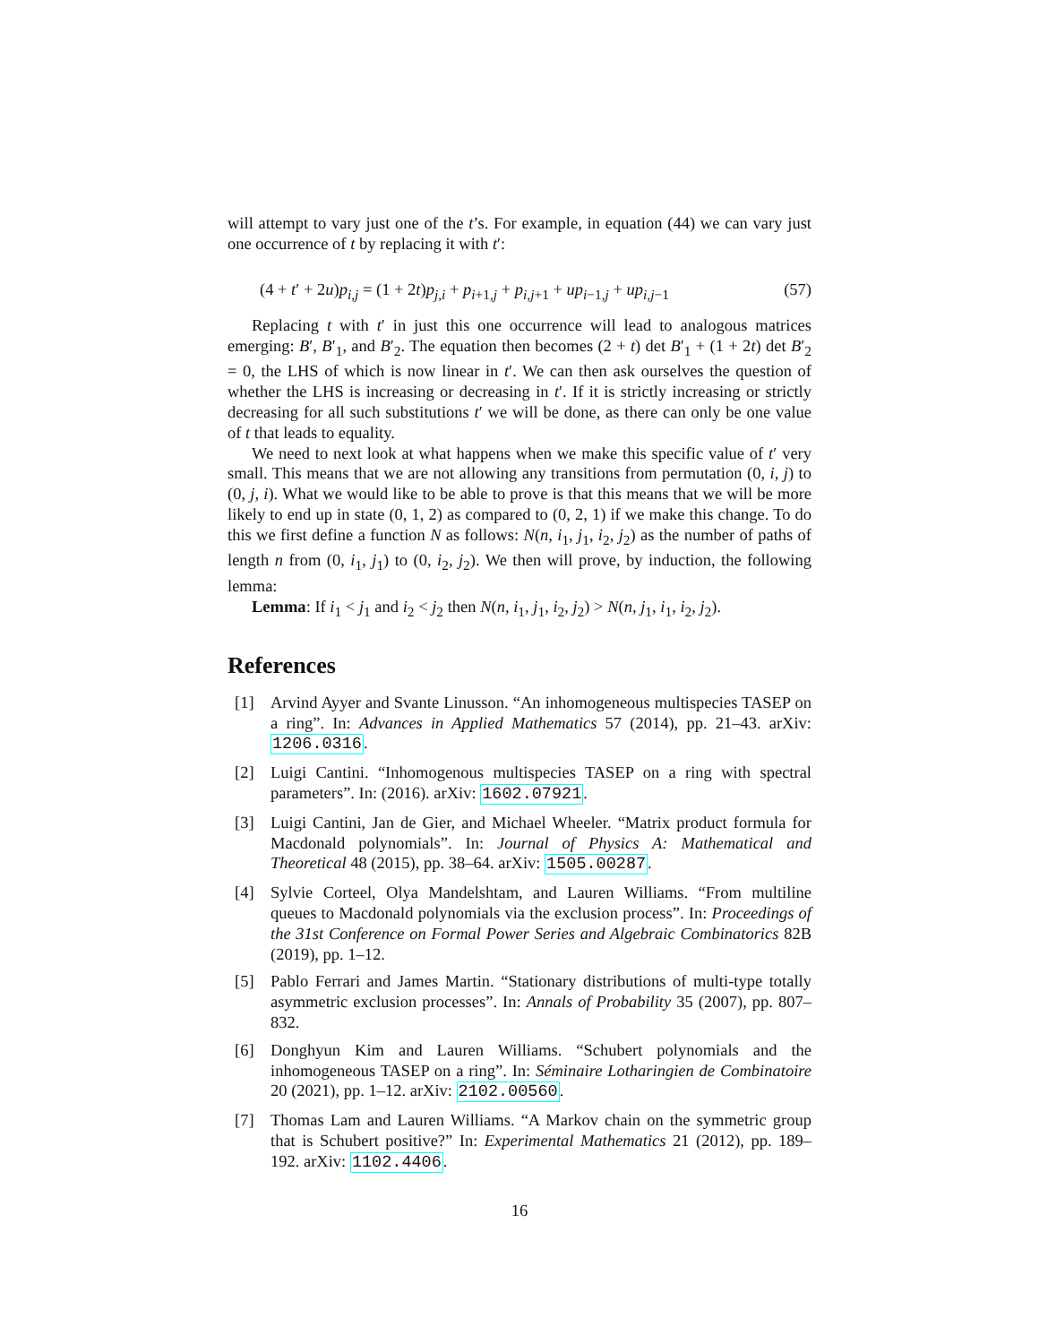will attempt to vary just one of the t’s. For example, in equation (44) we can vary just one occurrence of t by replacing it with t′:
(4 + t′ + 2u)p<sub>i,j</sub> = (1 + 2t)p<sub>j,i</sub> + p<sub>i+1,j</sub> + p<sub>i,j+1</sub> + up<sub>i−1,j</sub> + up<sub>i,j−1</sub> (57)
Replacing t with t′ in just this one occurrence will lead to analogous matrices emerging: B′, B′<sub>1</sub>, and B′<sub>2</sub>. The equation then becomes (2 + t) det B′<sub>1</sub> + (1 + 2t) det B′<sub>2</sub> = 0, the LHS of which is now linear in t′. We can then ask ourselves the question of whether the LHS is increasing or decreasing in t′. If it is strictly increasing or strictly decreasing for all such substitutions t′ we will be done, as there can only be one value of t that leads to equality.
We need to next look at what happens when we make this specific value of t′ very small. This means that we are not allowing any transitions from permutation (0, i, j) to (0, j, i). What we would like to be able to prove is that this means that we will be more likely to end up in state (0, 1, 2) as compared to (0, 2, 1) if we make this change. To do this we first define a function N as follows: N(n, i<sub>1</sub>, j<sub>1</sub>, i<sub>2</sub>, j<sub>2</sub>) as the number of paths of length n from (0, i<sub>1</sub>, j<sub>1</sub>) to (0, i<sub>2</sub>, j<sub>2</sub>). We then will prove, by induction, the following lemma:
Lemma: If i<sub>1</sub> < j<sub>1</sub> and i<sub>2</sub> < j<sub>2</sub> then N(n, i<sub>1</sub>, j<sub>1</sub>, i<sub>2</sub>, j<sub>2</sub>) > N(n, j<sub>1</sub>, i<sub>1</sub>, i<sub>2</sub>, j<sub>2</sub>).
References
[1] Arvind Ayyer and Svante Linusson. “An inhomogeneous multispecies TASEP on a ring”. In: Advances in Applied Mathematics 57 (2014), pp. 21–43. arXiv: 1206.0316.
[2] Luigi Cantini. “Inhomogenous multispecies TASEP on a ring with spectral parameters”. In: (2016). arXiv: 1602.07921.
[3] Luigi Cantini, Jan de Gier, and Michael Wheeler. “Matrix product formula for Macdonald polynomials”. In: Journal of Physics A: Mathematical and Theoretical 48 (2015), pp. 38–64. arXiv: 1505.00287.
[4] Sylvie Corteel, Olya Mandelshtam, and Lauren Williams. “From multiline queues to Macdonald polynomials via the exclusion process”. In: Proceedings of the 31st Conference on Formal Power Series and Algebraic Combinatorics 82B (2019), pp. 1–12.
[5] Pablo Ferrari and James Martin. “Stationary distributions of multi-type totally asymmetric exclusion processes”. In: Annals of Probability 35 (2007), pp. 807–832.
[6] Donghyun Kim and Lauren Williams. “Schubert polynomials and the inhomogeneous TASEP on a ring”. In: Séminaire Lotharingien de Combinatoire 20 (2021), pp. 1–12. arXiv: 2102.00560.
[7] Thomas Lam and Lauren Williams. “A Markov chain on the symmetric group that is Schubert positive?” In: Experimental Mathematics 21 (2012), pp. 189–192. arXiv: 1102.4406.
16